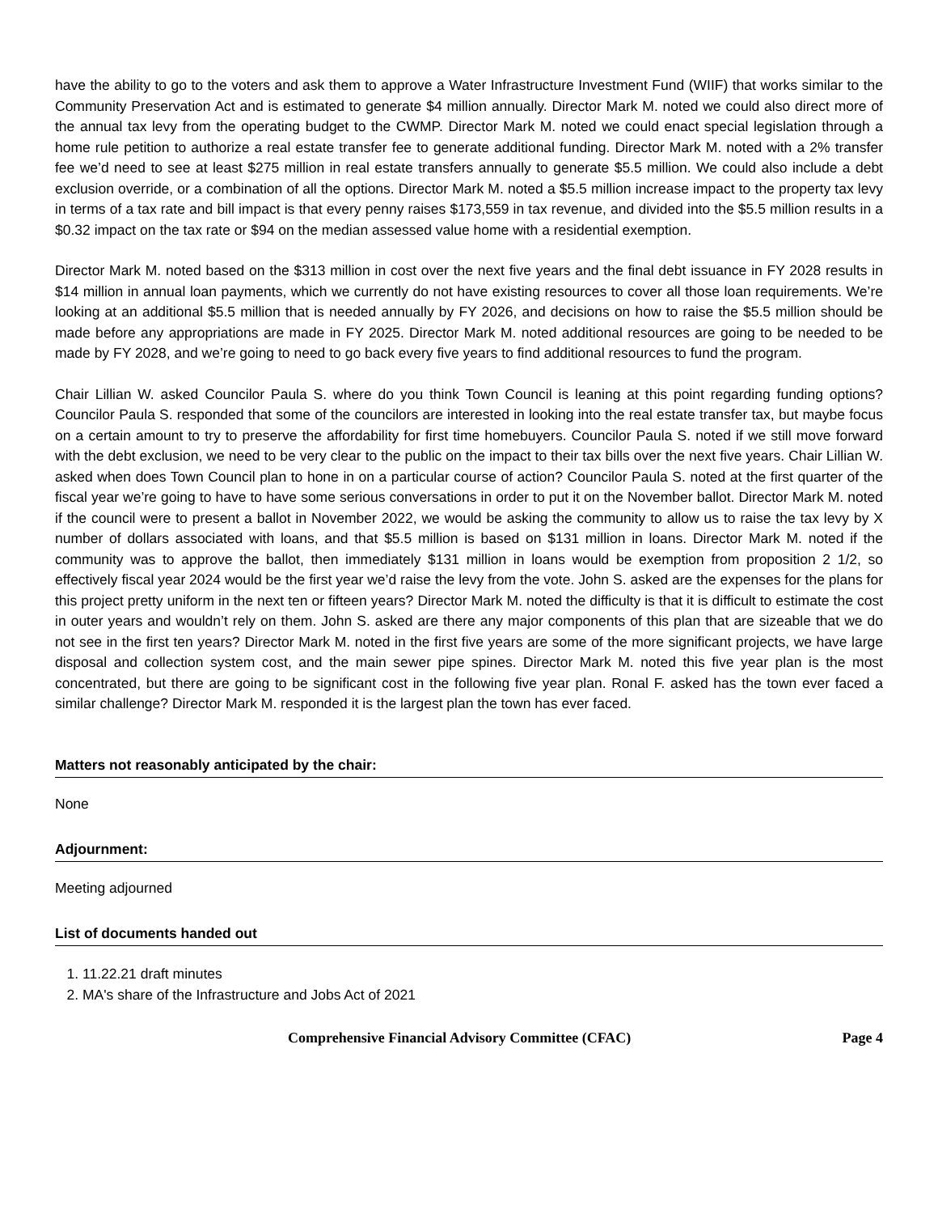have the ability to go to the voters and ask them to approve a Water Infrastructure Investment Fund (WIIF) that works similar to the Community Preservation Act and is estimated to generate $4 million annually. Director Mark M. noted we could also direct more of the annual tax levy from the operating budget to the CWMP. Director Mark M. noted we could enact special legislation through a home rule petition to authorize a real estate transfer fee to generate additional funding. Director Mark M. noted with a 2% transfer fee we’d need to see at least $275 million in real estate transfers annually to generate $5.5 million. We could also include a debt exclusion override, or a combination of all the options. Director Mark M. noted a $5.5 million increase impact to the property tax levy in terms of a tax rate and bill impact is that every penny raises $173,559 in tax revenue, and divided into the $5.5 million results in a $0.32 impact on the tax rate or $94 on the median assessed value home with a residential exemption.
Director Mark M. noted based on the $313 million in cost over the next five years and the final debt issuance in FY 2028 results in $14 million in annual loan payments, which we currently do not have existing resources to cover all those loan requirements. We’re looking at an additional $5.5 million that is needed annually by FY 2026, and decisions on how to raise the $5.5 million should be made before any appropriations are made in FY 2025. Director Mark M. noted additional resources are going to be needed to be made by FY 2028, and we’re going to need to go back every five years to find additional resources to fund the program.
Chair Lillian W. asked Councilor Paula S. where do you think Town Council is leaning at this point regarding funding options? Councilor Paula S. responded that some of the councilors are interested in looking into the real estate transfer tax, but maybe focus on a certain amount to try to preserve the affordability for first time homebuyers. Councilor Paula S. noted if we still move forward with the debt exclusion, we need to be very clear to the public on the impact to their tax bills over the next five years. Chair Lillian W. asked when does Town Council plan to hone in on a particular course of action? Councilor Paula S. noted at the first quarter of the fiscal year we’re going to have to have some serious conversations in order to put it on the November ballot. Director Mark M. noted if the council were to present a ballot in November 2022, we would be asking the community to allow us to raise the tax levy by X number of dollars associated with loans, and that $5.5 million is based on $131 million in loans. Director Mark M. noted if the community was to approve the ballot, then immediately $131 million in loans would be exemption from proposition 2 1/2, so effectively fiscal year 2024 would be the first year we’d raise the levy from the vote. John S. asked are the expenses for the plans for this project pretty uniform in the next ten or fifteen years? Director Mark M. noted the difficulty is that it is difficult to estimate the cost in outer years and wouldn’t rely on them. John S. asked are there any major components of this plan that are sizeable that we do not see in the first ten years? Director Mark M. noted in the first five years are some of the more significant projects, we have large disposal and collection system cost, and the main sewer pipe spines. Director Mark M. noted this five year plan is the most concentrated, but there are going to be significant cost in the following five year plan. Ronal F. asked has the town ever faced a similar challenge? Director Mark M. responded it is the largest plan the town has ever faced.
Matters not reasonably anticipated by the chair:
None
Adjournment:
Meeting adjourned
List of documents handed out
1. 11.22.21 draft minutes
2. MA's share of the Infrastructure and Jobs Act of 2021
Comprehensive Financial Advisory Committee (CFAC) Page 4